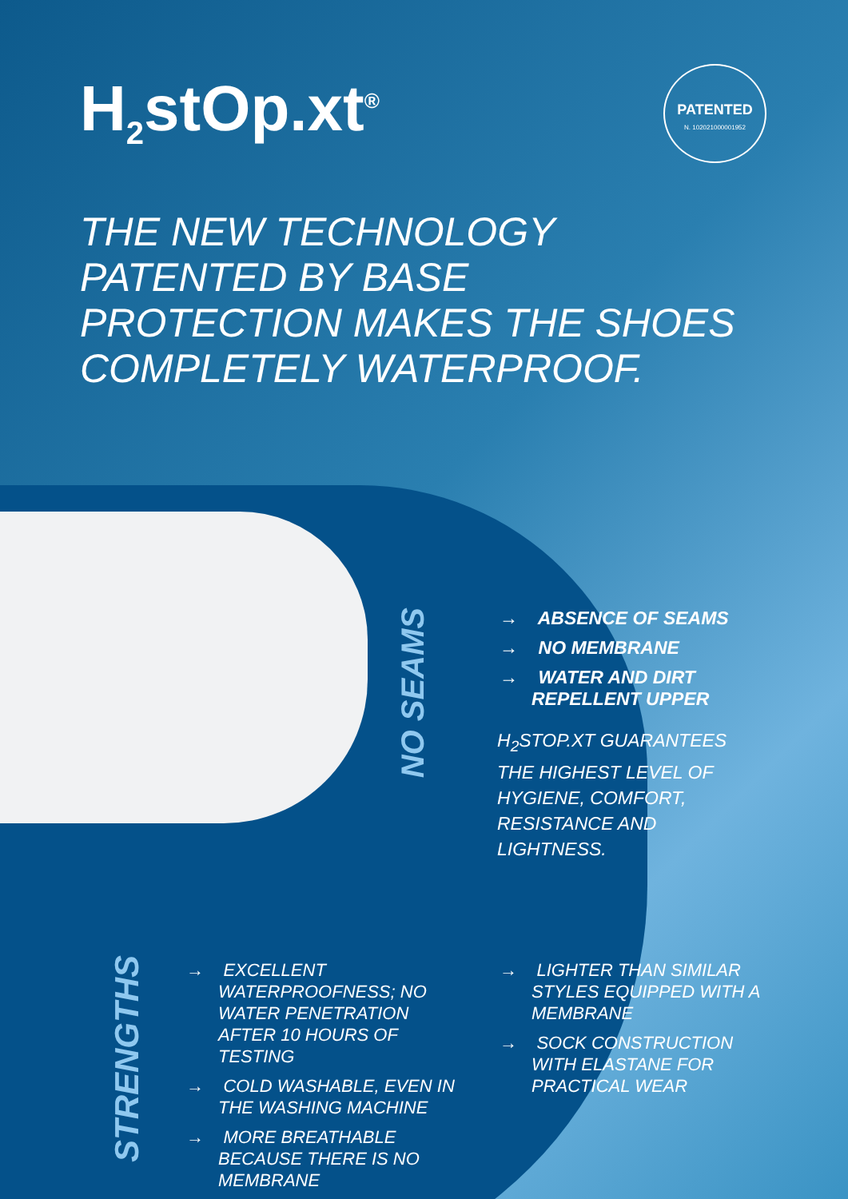H<sub>2</sub>stOp.xt<sup>®</sup>
PATENTED
N. 102021000001952
THE NEW TECHNOLOGY
PATENTED BY BASE
PROTECTION MAKES THE SHOES
COMPLETELY WATERPROOF.
NO SEAMS
→ ABSENCE OF SEAMS
→ NO MEMBRANE
→ WATER AND DIRT REPELLENT UPPER
H<sub>2</sub>STOP.XT GUARANTEES THE HIGHEST LEVEL OF HYGIENE, COMFORT, RESISTANCE AND LIGHTNESS.
STRENGTHS
→ EXCELLENT WATERPROOFNESS; NO WATER PENETRATION AFTER 10 HOURS OF TESTING
→ COLD WASHABLE, EVEN IN THE WASHING MACHINE
→ MORE BREATHABLE BECAUSE THERE IS NO MEMBRANE
→ LIGHTER THAN SIMILAR STYLES EQUIPPED WITH A MEMBRANE
→ SOCK CONSTRUCTION WITH ELASTANE FOR PRACTICAL WEAR